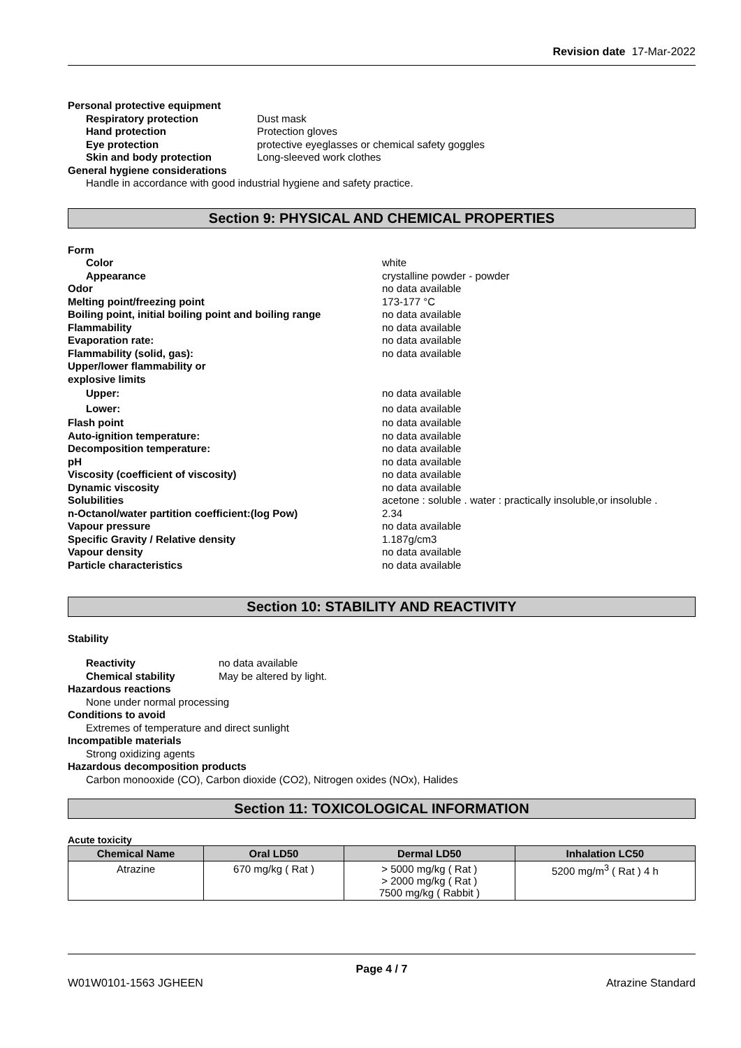Revision date 17-Mar-2022
Personal protective equipment
Respiratory protection Dust mask
Hand protection Protection gloves
Eye protection protective eyeglasses or chemical safety goggles
Skin and body protection Long-sleeved work clothes
General hygiene considerations
Handle in accordance with good industrial hygiene and safety practice.
Section 9: PHYSICAL AND CHEMICAL PROPERTIES
Form
Color white
Appearance crystalline powder - powder
Odor no data available
Melting point/freezing point 173-177 °C
Boiling point, initial boiling point and boiling range
no data available
Flammability no data available
Evaporation rate: no data available
Flammability (solid, gas): no data available
Upper/lower flammability or
explosive limits
Upper: no data available
Lower: no data available
Flash point no data available
Auto-ignition temperature: no data available
Decomposition temperature: no data available
pH no data available
Viscosity (coefficient of viscosity) no data available
Dynamic viscosity no data available
Solubilities acetone : soluble . water : practically insoluble,or insoluble .
n-Octanol/water partition coefficient:(log Pow) 2.34
Vapour pressure no data available
Specific Gravity / Relative density 1.187g/cm3
Vapour density no data available
Particle characteristics no data available
Section 10: STABILITY AND REACTIVITY
Stability
Reactivity no data available
Chemical stability May be altered by light.
Hazardous reactions
None under normal processing
Conditions to avoid
Extremes of temperature and direct sunlight
Incompatible materials
Strong oxidizing agents
Hazardous decomposition products
Carbon monooxide (CO), Carbon dioxide (CO2), Nitrogen oxides (NOx), Halides
Section 11: TOXICOLOGICAL INFORMATION
Acute toxicity
| Chemical Name | Oral LD50 | Dermal LD50 | Inhalation LC50 |
| --- | --- | --- | --- |
| Atrazine | 670 mg/kg ( Rat ) | > 5000 mg/kg ( Rat ) > 2000 mg/kg ( Rat ) 7500 mg/kg ( Rabbit ) | 5200 mg/m<sup>3</sup> ( Rat ) 4 h |
Page 4 / 7
W01W0101-1563 JGHEEN Atrazine Standard